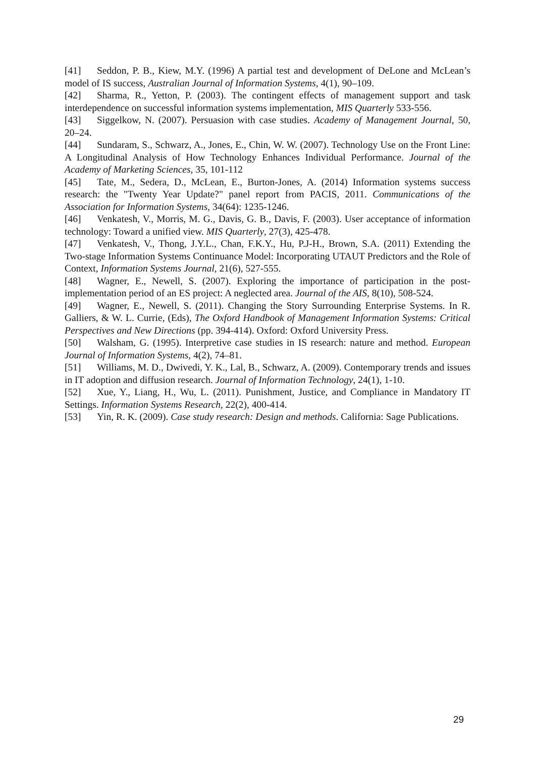[41] Seddon, P. B., Kiew, M.Y. (1996) A partial test and development of DeLone and McLean’s model of IS success, Australian Journal of Information Systems, 4(1), 90–109.
[42] Sharma, R., Yetton, P. (2003). The contingent effects of management support and task interdependence on successful information systems implementation, MIS Quarterly 533-556.
[43] Siggelkow, N. (2007). Persuasion with case studies. Academy of Management Journal, 50, 20–24.
[44] Sundaram, S., Schwarz, A., Jones, E., Chin, W. W. (2007). Technology Use on the Front Line: A Longitudinal Analysis of How Technology Enhances Individual Performance. Journal of the Academy of Marketing Sciences, 35, 101-112
[45] Tate, M., Sedera, D., McLean, E., Burton-Jones, A. (2014) Information systems success research: the "Twenty Year Update?" panel report from PACIS, 2011. Communications of the Association for Information Systems, 34(64): 1235-1246.
[46] Venkatesh, V., Morris, M. G., Davis, G. B., Davis, F. (2003). User acceptance of information technology: Toward a unified view. MIS Quarterly, 27(3), 425-478.
[47] Venkatesh, V., Thong, J.Y.L., Chan, F.K.Y., Hu, P.J-H., Brown, S.A. (2011) Extending the Two-stage Information Systems Continuance Model: Incorporating UTAUT Predictors and the Role of Context, Information Systems Journal, 21(6), 527-555.
[48] Wagner, E., Newell, S. (2007). Exploring the importance of participation in the post-implementation period of an ES project: A neglected area. Journal of the AIS, 8(10), 508-524.
[49] Wagner, E., Newell, S. (2011). Changing the Story Surrounding Enterprise Systems. In R. Galliers, & W. L. Currie, (Eds), The Oxford Handbook of Management Information Systems: Critical Perspectives and New Directions (pp. 394-414). Oxford: Oxford University Press.
[50] Walsham, G. (1995). Interpretive case studies in IS research: nature and method. European Journal of Information Systems, 4(2), 74–81.
[51] Williams, M. D., Dwivedi, Y. K., Lal, B., Schwarz, A. (2009). Contemporary trends and issues in IT adoption and diffusion research. Journal of Information Technology, 24(1), 1-10.
[52] Xue, Y., Liang, H., Wu, L. (2011). Punishment, Justice, and Compliance in Mandatory IT Settings. Information Systems Research, 22(2), 400-414.
[53] Yin, R. K. (2009). Case study research: Design and methods. California: Sage Publications.
29